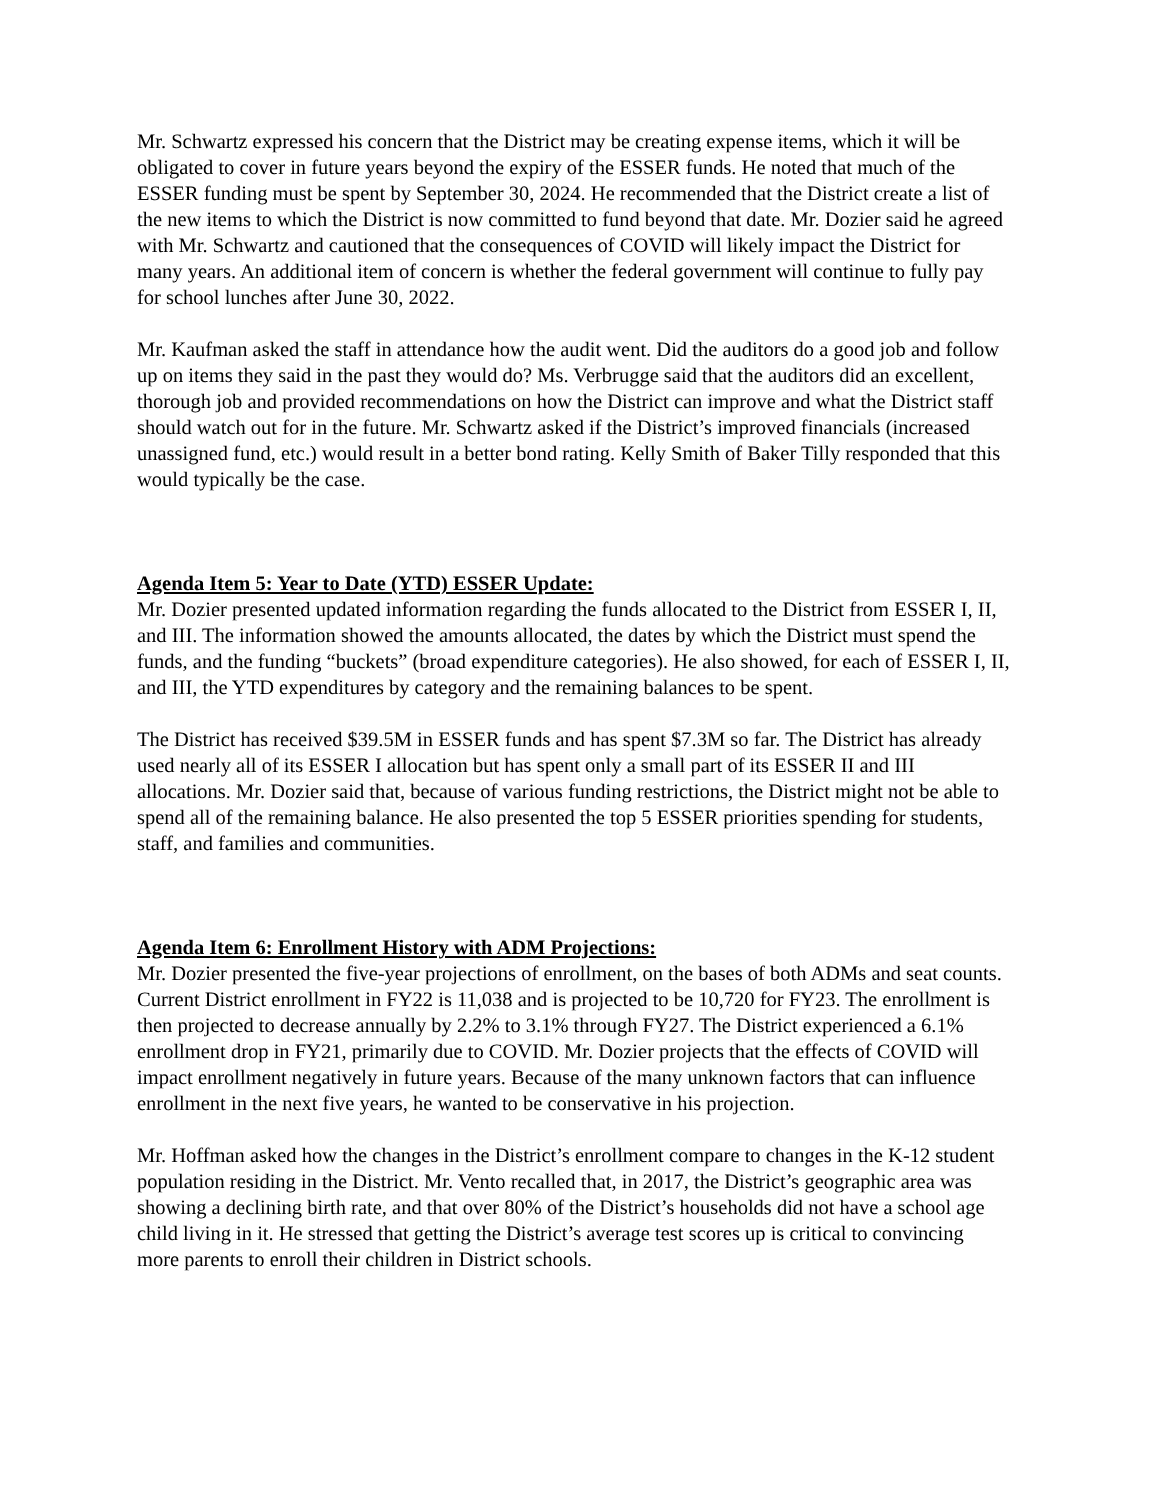Mr. Schwartz expressed his concern that the District may be creating expense items, which it will be obligated to cover in future years beyond the expiry of the ESSER funds. He noted that much of the ESSER funding must be spent by September 30, 2024. He recommended that the District create a list of the new items to which the District is now committed to fund beyond that date. Mr. Dozier said he agreed with Mr. Schwartz and cautioned that the consequences of COVID will likely impact the District for many years. An additional item of concern is whether the federal government will continue to fully pay for school lunches after June 30, 2022.
Mr. Kaufman asked the staff in attendance how the audit went. Did the auditors do a good job and follow up on items they said in the past they would do? Ms. Verbrugge said that the auditors did an excellent, thorough job and provided recommendations on how the District can improve and what the District staff should watch out for in the future. Mr. Schwartz asked if the District’s improved financials (increased unassigned fund, etc.) would result in a better bond rating. Kelly Smith of Baker Tilly responded that this would typically be the case.
Agenda Item 5: Year to Date (YTD) ESSER Update:
Mr. Dozier presented updated information regarding the funds allocated to the District from ESSER I, II, and III. The information showed the amounts allocated, the dates by which the District must spend the funds, and the funding “buckets” (broad expenditure categories). He also showed, for each of ESSER I, II, and III, the YTD expenditures by category and the remaining balances to be spent.
The District has received $39.5M in ESSER funds and has spent $7.3M so far. The District has already used nearly all of its ESSER I allocation but has spent only a small part of its ESSER II and III allocations. Mr. Dozier said that, because of various funding restrictions, the District might not be able to spend all of the remaining balance. He also presented the top 5 ESSER priorities spending for students, staff, and families and communities.
Agenda Item 6: Enrollment History with ADM Projections:
Mr. Dozier presented the five-year projections of enrollment, on the bases of both ADMs and seat counts. Current District enrollment in FY22 is 11,038 and is projected to be 10,720 for FY23. The enrollment is then projected to decrease annually by 2.2% to 3.1% through FY27. The District experienced a 6.1% enrollment drop in FY21, primarily due to COVID. Mr. Dozier projects that the effects of COVID will impact enrollment negatively in future years. Because of the many unknown factors that can influence enrollment in the next five years, he wanted to be conservative in his projection.
Mr. Hoffman asked how the changes in the District’s enrollment compare to changes in the K-12 student population residing in the District. Mr. Vento recalled that, in 2017, the District’s geographic area was showing a declining birth rate, and that over 80% of the District’s households did not have a school age child living in it. He stressed that getting the District’s average test scores up is critical to convincing more parents to enroll their children in District schools.